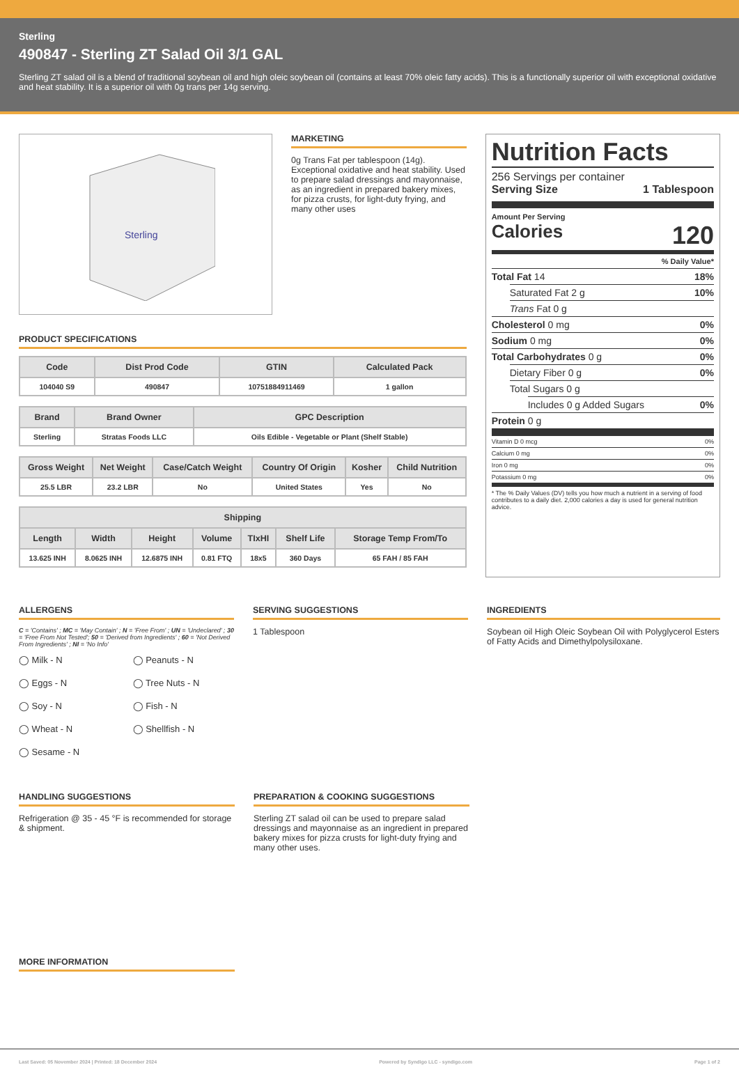Sterling
490847 - Sterling ZT Salad Oil 3/1 GAL
Sterling ZT salad oil is a blend of traditional soybean oil and high oleic soybean oil (contains at least 70% oleic fatty acids). This is a functionally superior oil with exceptional oxidative and heat stability. It is a superior oil with 0g trans per 14g serving.
Sterling
MARKETING
0g Trans Fat per tablespoon (14g). Exceptional oxidative and heat stability. Used to prepare salad dressings and mayonnaise, as an ingredient in prepared bakery mixes, for pizza crusts, for light-duty frying, and many other uses
PRODUCT SPECIFICATIONS
| Code | Dist Prod Code | GTIN | Calculated Pack |
| --- | --- | --- | --- |
| 104040 S9 | 490847 | 10751884911469 | 1 gallon |
| Brand | Brand Owner | GPC Description |
| --- | --- | --- |
| Sterling | Stratas Foods LLC | Oils Edible - Vegetable or Plant (Shelf Stable) |
| Gross Weight | Net Weight | Case/Catch Weight | Country Of Origin | Kosher | Child Nutrition |
| --- | --- | --- | --- | --- | --- |
| 25.5 LBR | 23.2 LBR | No | United States | Yes | No |
| Shipping | | | | | | |
| --- | --- | --- | --- | --- | --- | --- |
| Length | Width | Height | Volume | TIxHI | Shelf Life | Storage Temp From/To |
| 13.625 INH | 8.0625 INH | 12.6875 INH | 0.81 FTQ | 18x5 | 360 Days | 65 FAH / 85 FAH |
Nutrition Facts
256 Servings per container
Serving Size 1 Tablespoon
Amount Per Serving
Calories 120
% Daily Value*
Total Fat 14 18%
Saturated Fat 2 g 10%
Trans Fat 0 g
Cholesterol 0 mg 0%
Sodium 0 mg 0%
Total Carbohydrates 0 g 0%
Dietary Fiber 0 g 0%
Total Sugars 0 g
Includes 0 g Added Sugars 0%
Protein 0 g
Vitamin D 0 mcg 0%
Calcium 0 mg 0%
Iron 0 mg 0%
Potassium 0 mg 0%
* The % Daily Values (DV) tells you how much a nutrient in a serving of food contributes to a daily diet. 2,000 calories a day is used for general nutrition advice.
ALLERGENS
C = 'Contains' ; MC = 'May Contain' ; N = 'Free From' ; UN = 'Undeclared' ; 30 = 'Free From Not Tested'; 50 = 'Derived from Ingredients' ; 60 = 'Not Derived From Ingredients' ; NI = 'No Info'
◯ Milk - N ◯ Peanuts - N ◯ Eggs - N ◯ Tree Nuts - N ◯ Soy - N ◯ Fish - N ◯ Wheat - N ◯ Shellfish - N ◯ Sesame - N
SERVING SUGGESTIONS
1 Tablespoon
INGREDIENTS
Soybean oil High Oleic Soybean Oil with Polyglycerol Esters of Fatty Acids and Dimethylpolysiloxane.
HANDLING SUGGESTIONS
Refrigeration @ 35 - 45 °F is recommended for storage & shipment.
PREPARATION & COOKING SUGGESTIONS
Sterling ZT salad oil can be used to prepare salad dressings and mayonnaise as an ingredient in prepared bakery mixes for pizza crusts for light-duty frying and many other uses.
MORE INFORMATION
Last Saved: 05 November 2024 | Printed: 18 December 2024 Powered by Syndigo LLC - syndigo.com Page 1 of 2